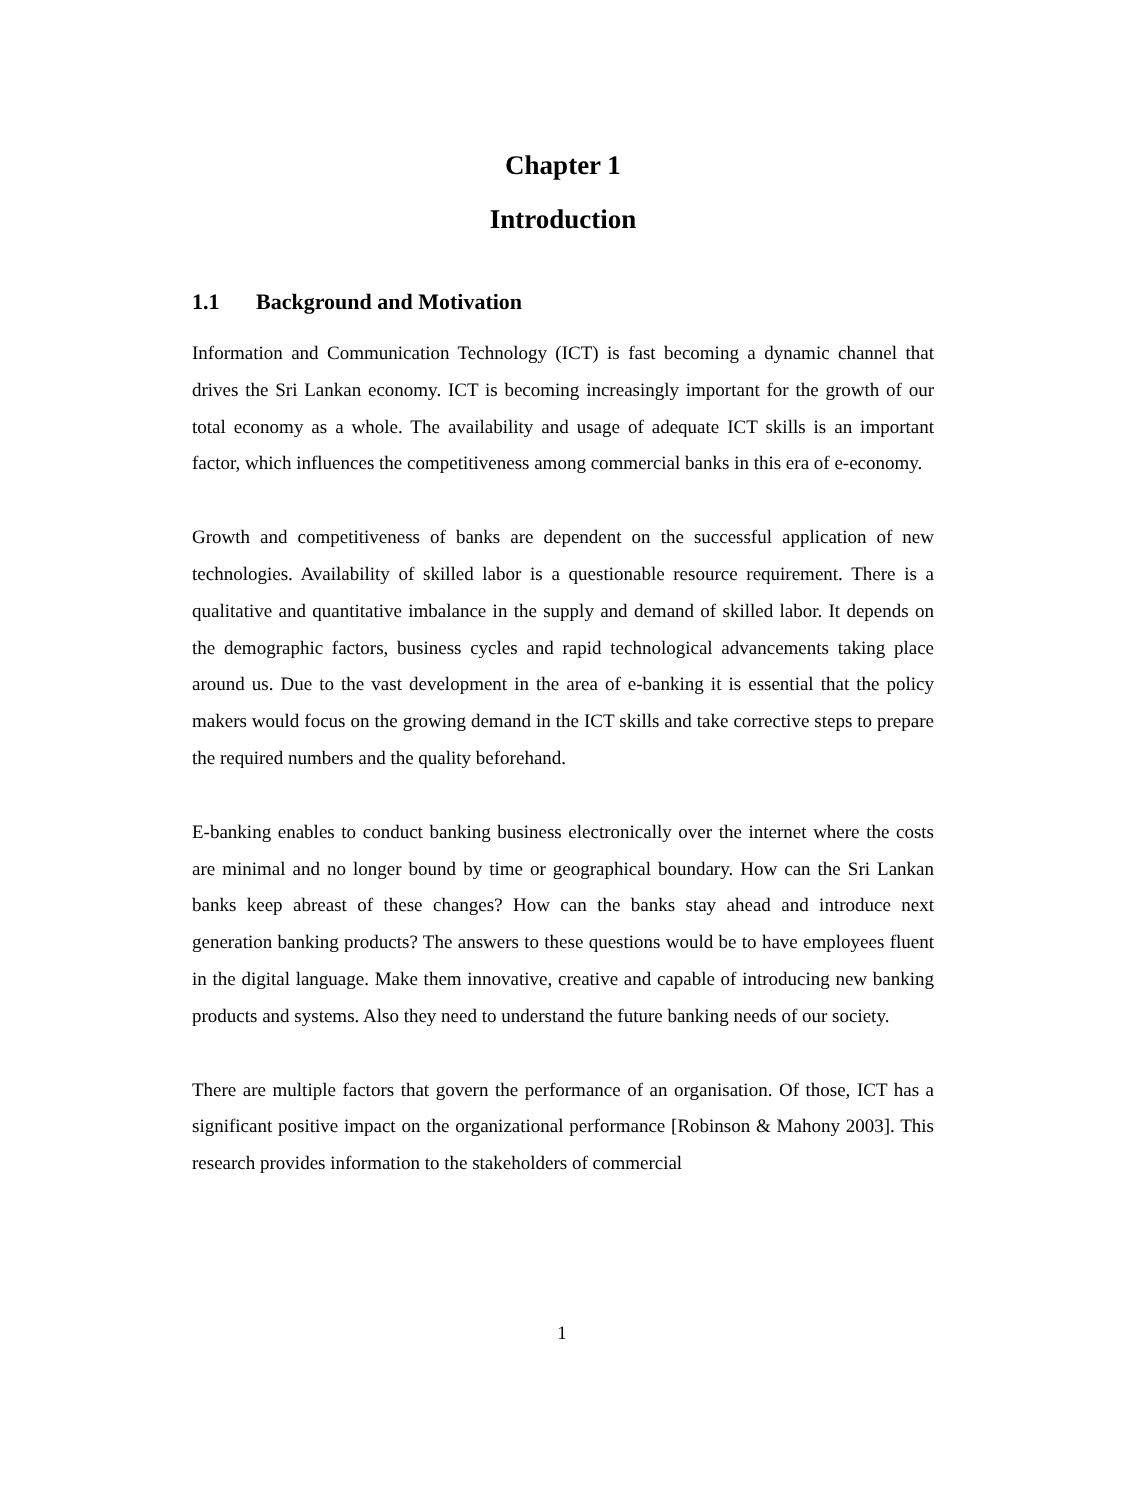Chapter 1
Introduction
1.1 Background and Motivation
Information and Communication Technology (ICT) is fast becoming a dynamic channel that drives the Sri Lankan economy. ICT is becoming increasingly important for the growth of our total economy as a whole. The availability and usage of adequate ICT skills is an important factor, which influences the competitiveness among commercial banks in this era of e-economy.
Growth and competitiveness of banks are dependent on the successful application of new technologies. Availability of skilled labor is a questionable resource requirement. There is a qualitative and quantitative imbalance in the supply and demand of skilled labor. It depends on the demographic factors, business cycles and rapid technological advancements taking place around us. Due to the vast development in the area of e-banking it is essential that the policy makers would focus on the growing demand in the ICT skills and take corrective steps to prepare the required numbers and the quality beforehand.
E-banking enables to conduct banking business electronically over the internet where the costs are minimal and no longer bound by time or geographical boundary. How can the Sri Lankan banks keep abreast of these changes? How can the banks stay ahead and introduce next generation banking products? The answers to these questions would be to have employees fluent in the digital language. Make them innovative, creative and capable of introducing new banking products and systems. Also they need to understand the future banking needs of our society.
There are multiple factors that govern the performance of an organisation. Of those, ICT has a significant positive impact on the organizational performance [Robinson & Mahony 2003]. This research provides information to the stakeholders of commercial
1